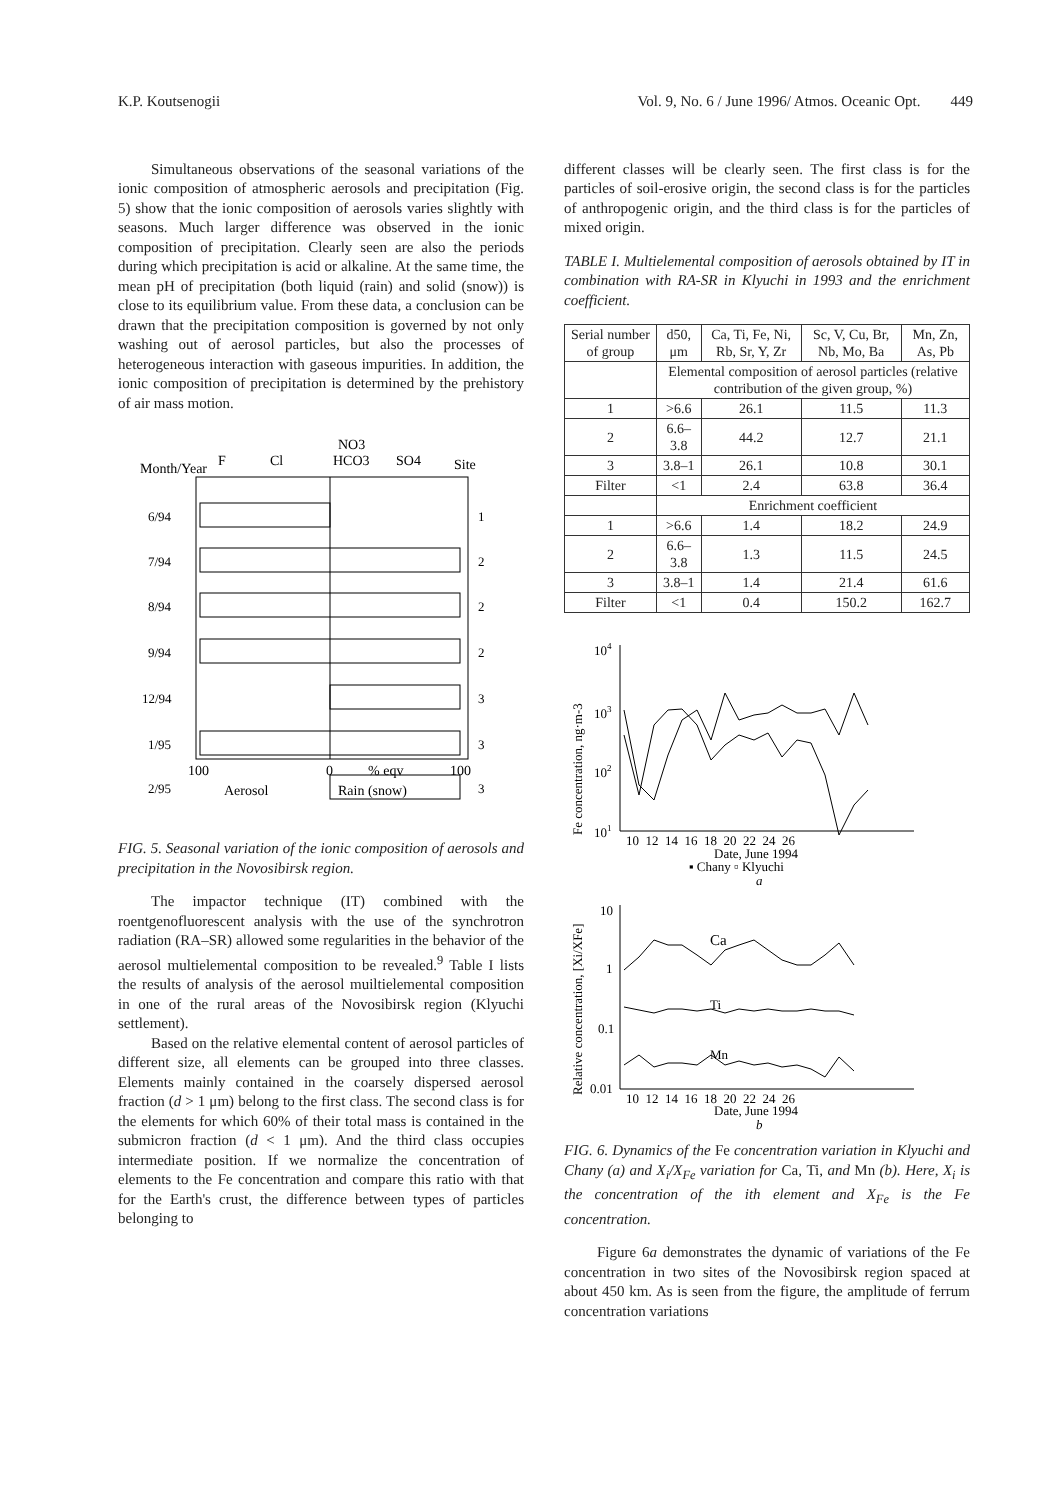K.P. Koutsenogii Vol. 9, No. 6 / June 1996/ Atmos. Oceanic Opt. 449
Simultaneous observations of the seasonal variations of the ionic composition of atmospheric aerosols and precipitation (Fig. 5) show that the ionic composition of aerosols varies slightly with seasons. Much larger difference was observed in the ionic composition of precipitation. Clearly seen are also the periods during which precipitation is acid or alkaline. At the same time, the mean pH of precipitation (both liquid (rain) and solid (snow)) is close to its equilibrium value. From these data, a conclusion can be drawn that the precipitation composition is governed by not only washing out of aerosol particles, but also the processes of heterogeneous interaction with gaseous impurities. In addition, the ionic composition of precipitation is determined by the prehistory of air mass motion.
NO3
F
Cl
HCO3
SO4
Site
Month/Year
6/94
7/94
8/94
9/94
12/94
1/95
2/95
1
2
2
2
3
3
3
100
0
% eqv
100
Aerosol
Rain (snow)
FIG. 5. Seasonal variation of the ionic composition of aerosols and precipitation in the Novosibirsk region.
The impactor technique (IT) combined with the roentgenofluorescent analysis with the use of the synchrotron radiation (RA–SR) allowed some regularities in the behavior of the aerosol multielemental composition to be revealed.<sup>9</sup> Table I lists the results of analysis of the aerosol muiltielemental composition in one of the rural areas of the Novosibirsk region (Klyuchi settlement).
Based on the relative elemental content of aerosol particles of different size, all elements can be grouped into three classes. Elements mainly contained in the coarsely dispersed aerosol fraction (d > 1 μm) belong to the first class. The second class is for the elements for which 60% of their total mass is contained in the submicron fraction (d < 1 μm). And the third class occupies intermediate position. If we normalize the concentration of elements to the Fe concentration and compare this ratio with that for the Earth's crust, the difference between types of particles belonging to
different classes will be clearly seen. The first class is for the particles of soil-erosive origin, the second class is for the particles of anthropogenic origin, and the third class is for the particles of mixed origin.
TABLE I. Multielemental composition of aerosols obtained by IT in combination with RA-SR in Klyuchi in 1993 and the enrichment coefficient.
| Serial number of group | d50, μm | Ca, Ti, Fe, Ni, Rb, Sr, Y, Zr | Sc, V, Cu, Br, Nb, Mo, Ba | Mn, Zn, As, Pb |
| --- | --- | --- | --- | --- |
| | Elemental composition of aerosol particles (relative contribution of the given group, %) | | | |
| 1 | >6.6 | 26.1 | 11.5 | 11.3 |
| 2 | 6.6–3.8 | 44.2 | 12.7 | 21.1 |
| 3 | 3.8–1 | 26.1 | 10.8 | 30.1 |
| Filter | <1 | 2.4 | 63.8 | 36.4 |
| | Enrichment coefficient | | | |
| 1 | >6.6 | 1.4 | 18.2 | 24.9 |
| 2 | 6.6–3.8 | 1.3 | 11.5 | 24.5 |
| 3 | 3.8–1 | 1.4 | 21.4 | 61.6 |
| Filter | <1 | 0.4 | 150.2 | 162.7 |
104
103
102
101
Fe concentration, ng·m-3
10 12 14 16 18 20 22 24 26
Date, June 1994
▪ Chany ▫ Klyuchi
a
Relative concentration, [Xi/XFe]
10
1
0.1
0.01
Ca
Ti
Mn
10 12 14 16 18 20 22 24 26
Date, June 1994
b
FIG. 6. Dynamics of the Fe concentration variation in Klyuchi and Chany (a) and X<sub>i</sub>/X<sub>Fe</sub> variation for Ca, Ti, and Mn (b). Here, X<sub>i</sub> is the concentration of the ith element and X<sub>Fe</sub> is the Fe concentration.
Figure 6a demonstrates the dynamic of variations of the Fe concentration in two sites of the Novosibirsk region spaced at about 450 km. As is seen from the figure, the amplitude of ferrum concentration variations